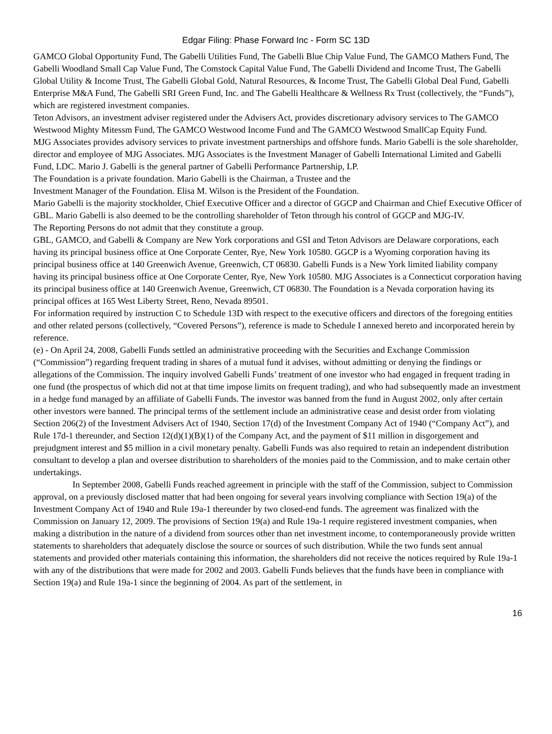Edgar Filing: Phase Forward Inc - Form SC 13D
GAMCO Global Opportunity Fund, The Gabelli Utilities Fund, The Gabelli Blue Chip Value Fund, The GAMCO Mathers Fund, The Gabelli Woodland Small Cap Value Fund, The Comstock Capital Value Fund, The Gabelli Dividend and Income Trust, The Gabelli Global Utility & Income Trust, The Gabelli Global Gold, Natural Resources, & Income Trust, The Gabelli Global Deal Fund, Gabelli Enterprise M&A Fund, The Gabelli SRI Green Fund, Inc. and The Gabelli Healthcare & Wellness Rx Trust (collectively, the “Funds”), which are registered investment companies.
Teton Advisors, an investment adviser registered under the Advisers Act, provides discretionary advisory services to The GAMCO Westwood Mighty Mitessm Fund, The GAMCO Westwood Income Fund and The GAMCO Westwood SmallCap Equity Fund.
MJG Associates provides advisory services to private investment partnerships and offshore funds. Mario Gabelli is the sole shareholder, director and employee of MJG Associates. MJG Associates is the Investment Manager of Gabelli International Limited and Gabelli Fund, LDC. Mario J. Gabelli is the general partner of Gabelli Performance Partnership, LP.
The Foundation is a private foundation. Mario Gabelli is the Chairman, a Trustee and the
Investment Manager of the Foundation. Elisa M. Wilson is the President of the Foundation.
Mario Gabelli is the majority stockholder, Chief Executive Officer and a director of GGCP and Chairman and Chief Executive Officer of GBL. Mario Gabelli is also deemed to be the controlling shareholder of Teton through his control of GGCP and MJG-IV.
The Reporting Persons do not admit that they constitute a group.
GBL, GAMCO, and Gabelli & Company are New York corporations and GSI and Teton Advisors are Delaware corporations, each having its principal business office at One Corporate Center, Rye, New York 10580. GGCP is a Wyoming corporation having its principal business office at 140 Greenwich Avenue, Greenwich, CT 06830. Gabelli Funds is a New York limited liability company having its principal business office at One Corporate Center, Rye, New York 10580. MJG Associates is a Connecticut corporation having its principal business office at 140 Greenwich Avenue, Greenwich, CT 06830. The Foundation is a Nevada corporation having its principal offices at 165 West Liberty Street, Reno, Nevada 89501.
For information required by instruction C to Schedule 13D with respect to the executive officers and directors of the foregoing entities and other related persons (collectively, “Covered Persons”), reference is made to Schedule I annexed hereto and incorporated herein by reference.
(e) - On April 24, 2008, Gabelli Funds settled an administrative proceeding with the Securities and Exchange Commission (“Commission”) regarding frequent trading in shares of a mutual fund it advises, without admitting or denying the findings or allegations of the Commission. The inquiry involved Gabelli Funds’ treatment of one investor who had engaged in frequent trading in one fund (the prospectus of which did not at that time impose limits on frequent trading), and who had subsequently made an investment in a hedge fund managed by an affiliate of Gabelli Funds. The investor was banned from the fund in August 2002, only after certain other investors were banned. The principal terms of the settlement include an administrative cease and desist order from violating Section 206(2) of the Investment Advisers Act of 1940, Section 17(d) of the Investment Company Act of 1940 (“Company Act”), and Rule 17d-1 thereunder, and Section 12(d)(1)(B)(1) of the Company Act, and the payment of $11 million in disgorgement and prejudgment interest and $5 million in a civil monetary penalty. Gabelli Funds was also required to retain an independent distribution consultant to develop a plan and oversee distribution to shareholders of the monies paid to the Commission, and to make certain other undertakings.
In September 2008, Gabelli Funds reached agreement in principle with the staff of the Commission, subject to Commission approval, on a previously disclosed matter that had been ongoing for several years involving compliance with Section 19(a) of the Investment Company Act of 1940 and Rule 19a-1 thereunder by two closed-end funds. The agreement was finalized with the Commission on January 12, 2009. The provisions of Section 19(a) and Rule 19a-1 require registered investment companies, when making a distribution in the nature of a dividend from sources other than net investment income, to contemporaneously provide written statements to shareholders that adequately disclose the source or sources of such distribution. While the two funds sent annual statements and provided other materials containing this information, the shareholders did not receive the notices required by Rule 19a-1 with any of the distributions that were made for 2002 and 2003. Gabelli Funds believes that the funds have been in compliance with Section 19(a) and Rule 19a-1 since the beginning of 2004. As part of the settlement, in
16